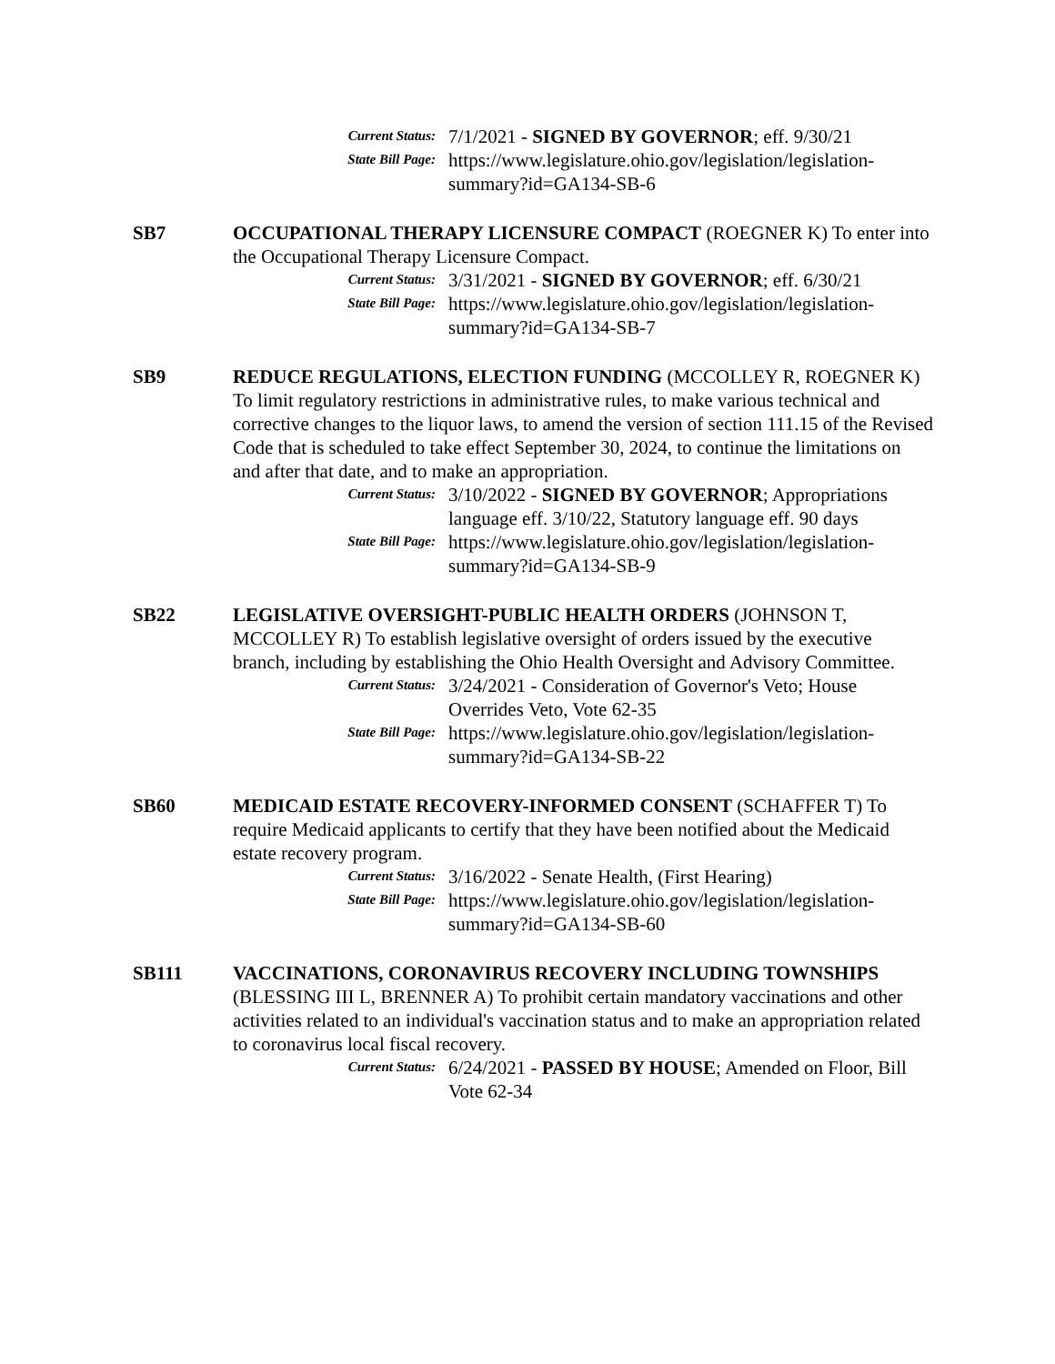Current Status:
7/1/2021 - SIGNED BY GOVERNOR; eff. 9/30/21
State Bill Page:
https://www.legislature.ohio.gov/legislation/legislation-summary?id=GA134-SB-6
SB7 OCCUPATIONAL THERAPY LICENSURE COMPACT (ROEGNER K) To enter into the Occupational Therapy Licensure Compact.
Current Status:
3/31/2021 - SIGNED BY GOVERNOR; eff. 6/30/21
State Bill Page:
https://www.legislature.ohio.gov/legislation/legislation-summary?id=GA134-SB-7
SB9 REDUCE REGULATIONS, ELECTION FUNDING (MCCOLLEY R, ROEGNER K) To limit regulatory restrictions in administrative rules, to make various technical and corrective changes to the liquor laws, to amend the version of section 111.15 of the Revised Code that is scheduled to take effect September 30, 2024, to continue the limitations on and after that date, and to make an appropriation.
Current Status:
3/10/2022 - SIGNED BY GOVERNOR; Appropriations language eff. 3/10/22, Statutory language eff. 90 days
State Bill Page:
https://www.legislature.ohio.gov/legislation/legislation-summary?id=GA134-SB-9
SB22 LEGISLATIVE OVERSIGHT-PUBLIC HEALTH ORDERS (JOHNSON T, MCCOLLEY R) To establish legislative oversight of orders issued by the executive branch, including by establishing the Ohio Health Oversight and Advisory Committee.
Current Status:
3/24/2021 - Consideration of Governor's Veto; House Overrides Veto, Vote 62-35
State Bill Page:
https://www.legislature.ohio.gov/legislation/legislation-summary?id=GA134-SB-22
SB60 MEDICAID ESTATE RECOVERY-INFORMED CONSENT (SCHAFFER T) To require Medicaid applicants to certify that they have been notified about the Medicaid estate recovery program.
Current Status:
3/16/2022 - Senate Health, (First Hearing)
State Bill Page:
https://www.legislature.ohio.gov/legislation/legislation-summary?id=GA134-SB-60
SB111 VACCINATIONS, CORONAVIRUS RECOVERY INCLUDING TOWNSHIPS (BLESSING III L, BRENNER A) To prohibit certain mandatory vaccinations and other activities related to an individual's vaccination status and to make an appropriation related to coronavirus local fiscal recovery.
Current Status:
6/24/2021 - PASSED BY HOUSE; Amended on Floor, Bill Vote 62-34